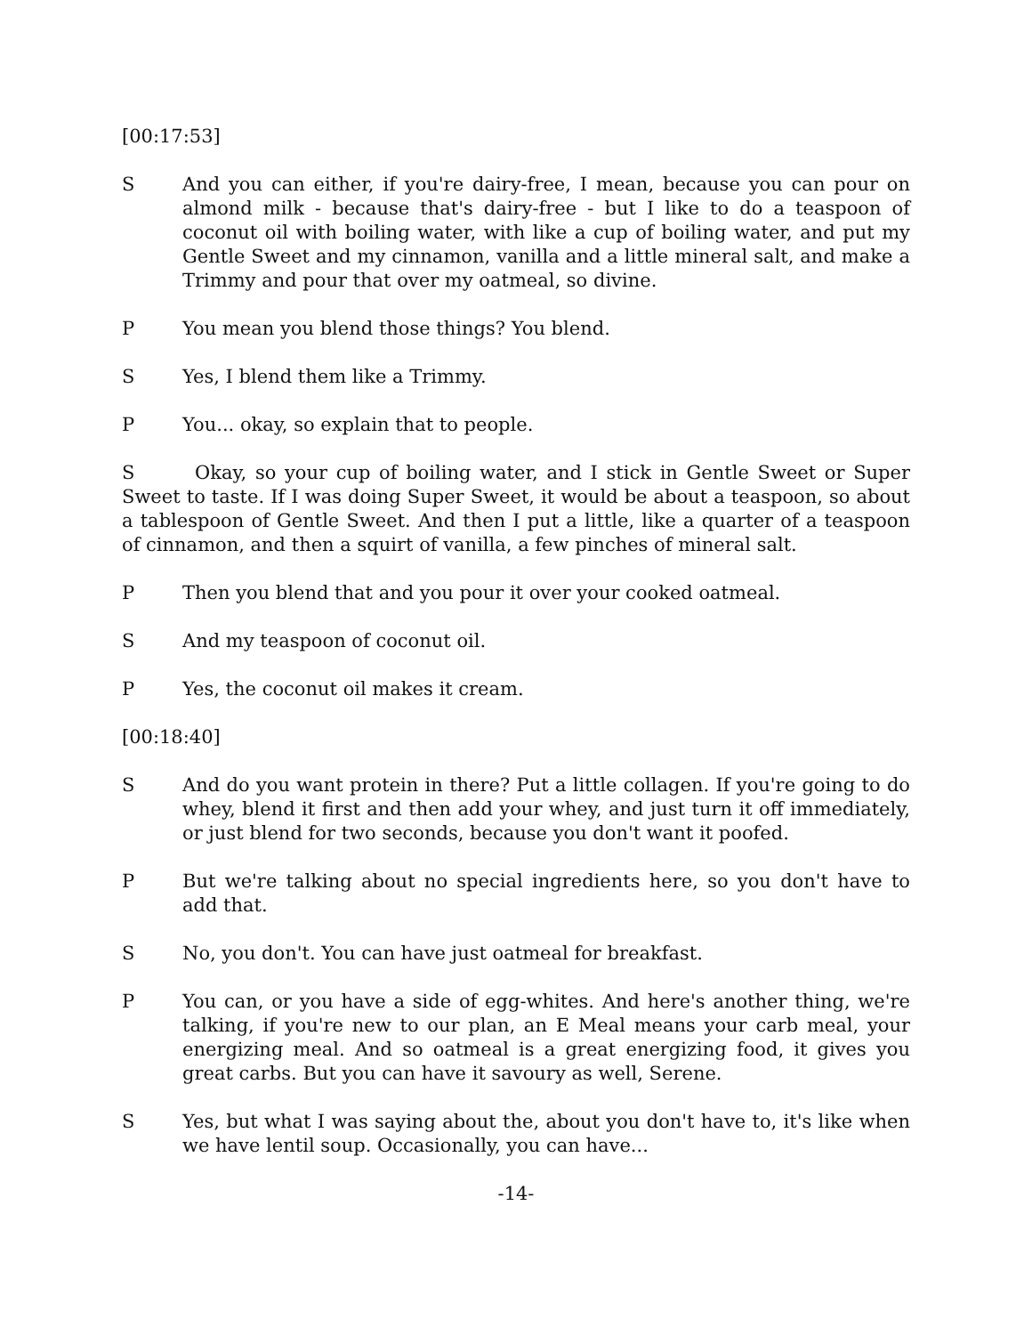[00:17:53]
S And you can either, if you're dairy-free, I mean, because you can pour on almond milk - because that's dairy-free - but I like to do a teaspoon of coconut oil with boiling water, with like a cup of boiling water, and put my Gentle Sweet and my cinnamon, vanilla and a little mineral salt, and make a Trimmy and pour that over my oatmeal, so divine.
P You mean you blend those things? You blend.
S Yes, I blend them like a Trimmy.
P You... okay, so explain that to people.
S Okay, so your cup of boiling water, and I stick in Gentle Sweet or Super Sweet to taste. If I was doing Super Sweet, it would be about a teaspoon, so about a tablespoon of Gentle Sweet. And then I put a little, like a quarter of a teaspoon of cinnamon, and then a squirt of vanilla, a few pinches of mineral salt.
P Then you blend that and you pour it over your cooked oatmeal.
S And my teaspoon of coconut oil.
P Yes, the coconut oil makes it cream.
[00:18:40]
S And do you want protein in there? Put a little collagen. If you're going to do whey, blend it first and then add your whey, and just turn it off immediately, or just blend for two seconds, because you don't want it poofed.
P But we're talking about no special ingredients here, so you don't have to add that.
S No, you don't. You can have just oatmeal for breakfast.
P You can, or you have a side of egg-whites. And here's another thing, we're talking, if you're new to our plan, an E Meal means your carb meal, your energizing meal. And so oatmeal is a great energizing food, it gives you great carbs. But you can have it savoury as well, Serene.
S Yes, but what I was saying about the, about you don't have to, it's like when we have lentil soup. Occasionally, you can have...
-14-